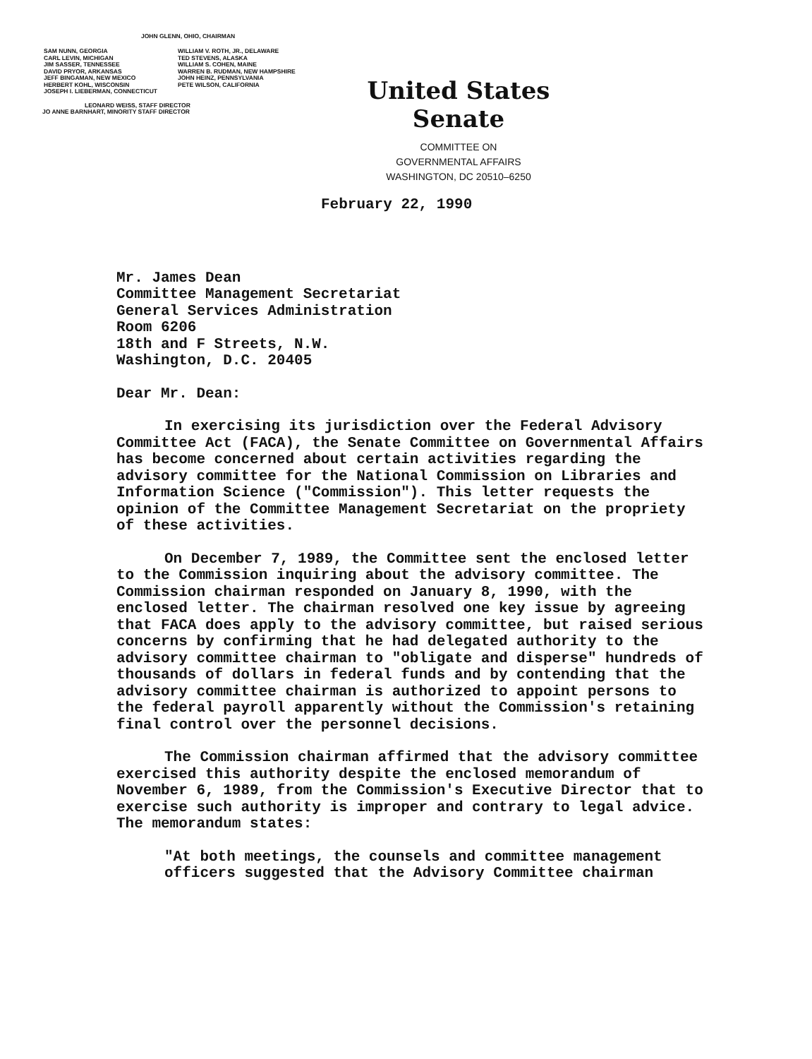JOHN GLENN, OHIO, CHAIRMAN
SAM NUNN, GEORGIA
CARL LEVIN, MICHIGAN
JIM SASSER, TENNESSEE
DAVID PRYOR, ARKANSAS
JEFF BINGAMAN, NEW MEXICO
HERBERT KOHL, WISCONSIN
JOSEPH I. LIEBERMAN, CONNECTICUT
WILLIAM V. ROTH, JR., DELAWARE
TED STEVENS, ALASKA
WILLIAM S. COHEN, MAINE
WARREN B. RUDMAN, NEW HAMPSHIRE
JOHN HEINZ, PENNSYLVANIA
PETE WILSON, CALIFORNIA
LEONARD WEISS, STAFF DIRECTOR
JO ANNE BARNHART, MINORITY STAFF DIRECTOR
United States Senate
COMMITTEE ON
GOVERNMENTAL AFFAIRS
WASHINGTON, DC 20510–6250
February 22, 1990
Mr. James Dean
Committee Management Secretariat
General Services Administration
Room 6206
18th and F Streets, N.W.
Washington, D.C. 20405
Dear Mr. Dean:
In exercising its jurisdiction over the Federal Advisory Committee Act (FACA), the Senate Committee on Governmental Affairs has become concerned about certain activities regarding the advisory committee for the National Commission on Libraries and Information Science ("Commission"). This letter requests the opinion of the Committee Management Secretariat on the propriety of these activities.
On December 7, 1989, the Committee sent the enclosed letter to the Commission inquiring about the advisory committee. The Commission chairman responded on January 8, 1990, with the enclosed letter. The chairman resolved one key issue by agreeing that FACA does apply to the advisory committee, but raised serious concerns by confirming that he had delegated authority to the advisory committee chairman to "obligate and disperse" hundreds of thousands of dollars in federal funds and by contending that the advisory committee chairman is authorized to appoint persons to the federal payroll apparently without the Commission's retaining final control over the personnel decisions.
The Commission chairman affirmed that the advisory committee exercised this authority despite the enclosed memorandum of November 6, 1989, from the Commission's Executive Director that to exercise such authority is improper and contrary to legal advice. The memorandum states:
"At both meetings, the counsels and committee management officers suggested that the Advisory Committee chairman